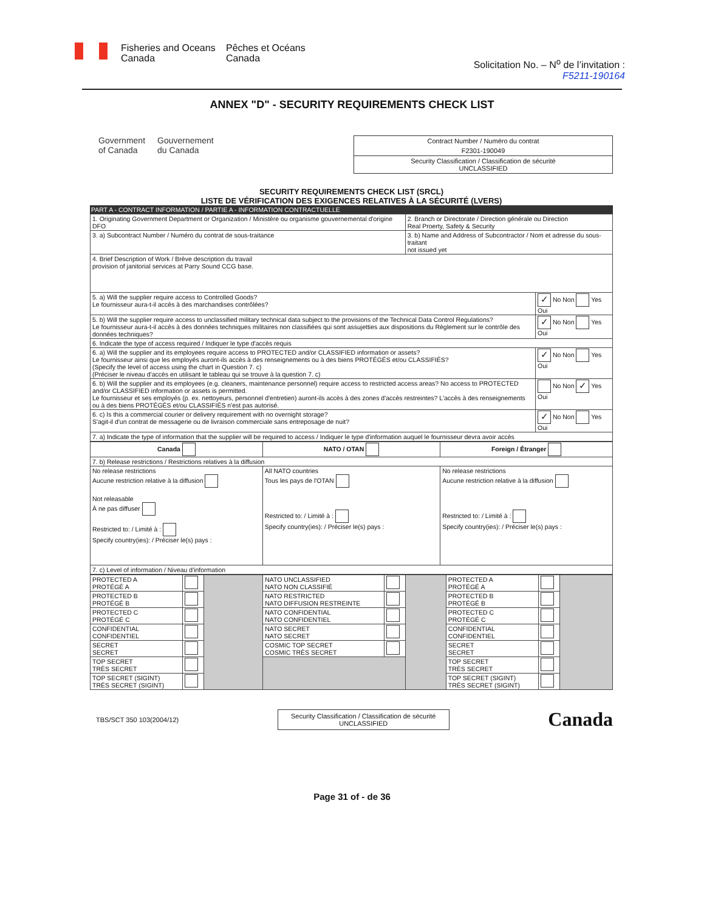Fisheries and Oceans
Canada
Pêches et Océans
Canada
Solicitation No. – N<sup>o</sup> de l’invitation :
F5211-190164
ANNEX "D" - SECURITY REQUIREMENTS CHECK LIST
Government
of Canada
Gouvernement
du Canada
Contract Number / Numéro du contrat
F2301-190049
Security Classification / Classification de sécurité
UNCLASSIFIED
SECURITY REQUIREMENTS CHECK LIST (SRCL)
LISTE DE VÉRIFICATION DES EXIGENCES RELATIVES À LA SÉCURITÉ (LVERS)
PART A - CONTRACT INFORMATION / PARTIE A - INFORMATION CONTRACTUELLE
| 1. Originating Government Department or Organization / Ministère ou organisme gouvernemental d'origine DFO | 2. Branch or Directorate / Direction générale ou Direction Real Proerty, Safety & Security | |
| 3. a) Subcontract Number / Numéro du contrat de sous-traitance | 3. b) Name and Address of Subcontractor / Nom et adresse du sous-traitant not issued yet | |
| 4. Brief Description of Work / Brève description du travail provision of janitorial services at Parry Sound CCG base. | | |
| 5. a) Will the supplier require access to Controlled Goods? Le fournisseur aura-t-il accès à des marchandises contrôlées? | | ✓ No Non Yes Oui |
| 5. b) Will the supplier require access to unclassified military technical data subject to the provisions of the Technical Data Control Regulations? Le fournisseur aura-t-il accès à des données techniques militaires non classifiées qui sont assujetties aux dispositions du Règlement sur le contrôle des données techniques? | | ✓ No Non Yes Oui |
| 6. Indicate the type of access required / Indiquer le type d'accès requis | | |
| 6. a) Will the supplier and its employees require access to PROTECTED and/or CLASSIFIED information or assets? Le fournisseur ainsi que les employés auront-ils accès à des renseignements ou à des biens PROTÉGÉS et/ou CLASSIFIÉS? (Specify the level of access using the chart in Question 7. c) (Préciser le niveau d'accès en utilisant le tableau qui se trouve à la question 7. c) | | ✓ No Non Yes Oui |
| 6. b) Will the supplier and its employees (e.g. cleaners, maintenance personnel) require access to restricted access areas? No access to PROTECTED and/or CLASSIFIED information or assets is permitted. Le fournisseur et ses employés (p. ex. nettoyeurs, personnel d'entretien) auront-ils accès à des zones d'accès restreintes? L'accès à des renseignements ou à des biens PROTÉGÉS et/ou CLASSIFIÉS n'est pas autorisé. | | No Non ✓ Yes Oui |
| 6. c) Is this a commercial courier or delivery requirement with no overnight storage? S'agit-il d'un contrat de messagerie ou de livraison commerciale sans entreposage de nuit? | | ✓ No Non Yes Oui |
| 7. a) Indicate the type of information that the supplier will be required to access / Indiquer le type d'information auquel le fournisseur devra avoir accès | | |
| Canada | NATO / OTAN | Foreign / Étranger |
| 7. b) Release restrictions / Restrictions relatives à la diffusion | | |
| No release restrictions Aucune restriction relative à la diffusion Not releasable À ne pas diffuser Restricted to: / Limité à : Specify country(ies): / Préciser le(s) pays : | All NATO countries Tous les pays de l'OTAN Restricted to: / Limité à : Specify country(ies): / Préciser le(s) pays : | No release restrictions Aucune restriction relative à la diffusion Restricted to: / Limité à : Specify country(ies): / Préciser le(s) pays : |
| 7. c) Level of information / Niveau d'information | | |
| PROTECTED A PROTÉGÉ A | | | NATO UNCLASSIFIED NATO NON CLASSIFIÉ | | | PROTECTED A PROTÉGÉ A | | |
| PROTECTED B PROTÉGÉ B | | | NATO RESTRICTED NATO DIFFUSION RESTREINTE | | | PROTECTED B PROTÉGÉ B | | |
| PROTECTED C PROTÉGÉ C | | | NATO CONFIDENTIAL NATO CONFIDENTIEL | | | PROTECTED C PROTÉGÉ C | | |
| CONFIDENTIAL CONFIDENTIEL | | | NATO SECRET NATO SECRET | | | CONFIDENTIAL CONFIDENTIEL | | |
| SECRET SECRET | | | COSMIC TOP SECRET COSMIC TRÈS SECRET | | | SECRET SECRET | | |
| TOP SECRET TRÈS SECRET | | | | | | TOP SECRET TRÈS SECRET | | |
| TOP SECRET (SIGINT) TRÈS SECRET (SIGINT) | | | | | | TOP SECRET (SIGINT) TRÈS SECRET (SIGINT) | | |
TBS/SCT 350 103(2004/12)
Security Classification / Classification de sécurité
UNCLASSIFIED
Canada
Page 31 of - de 36